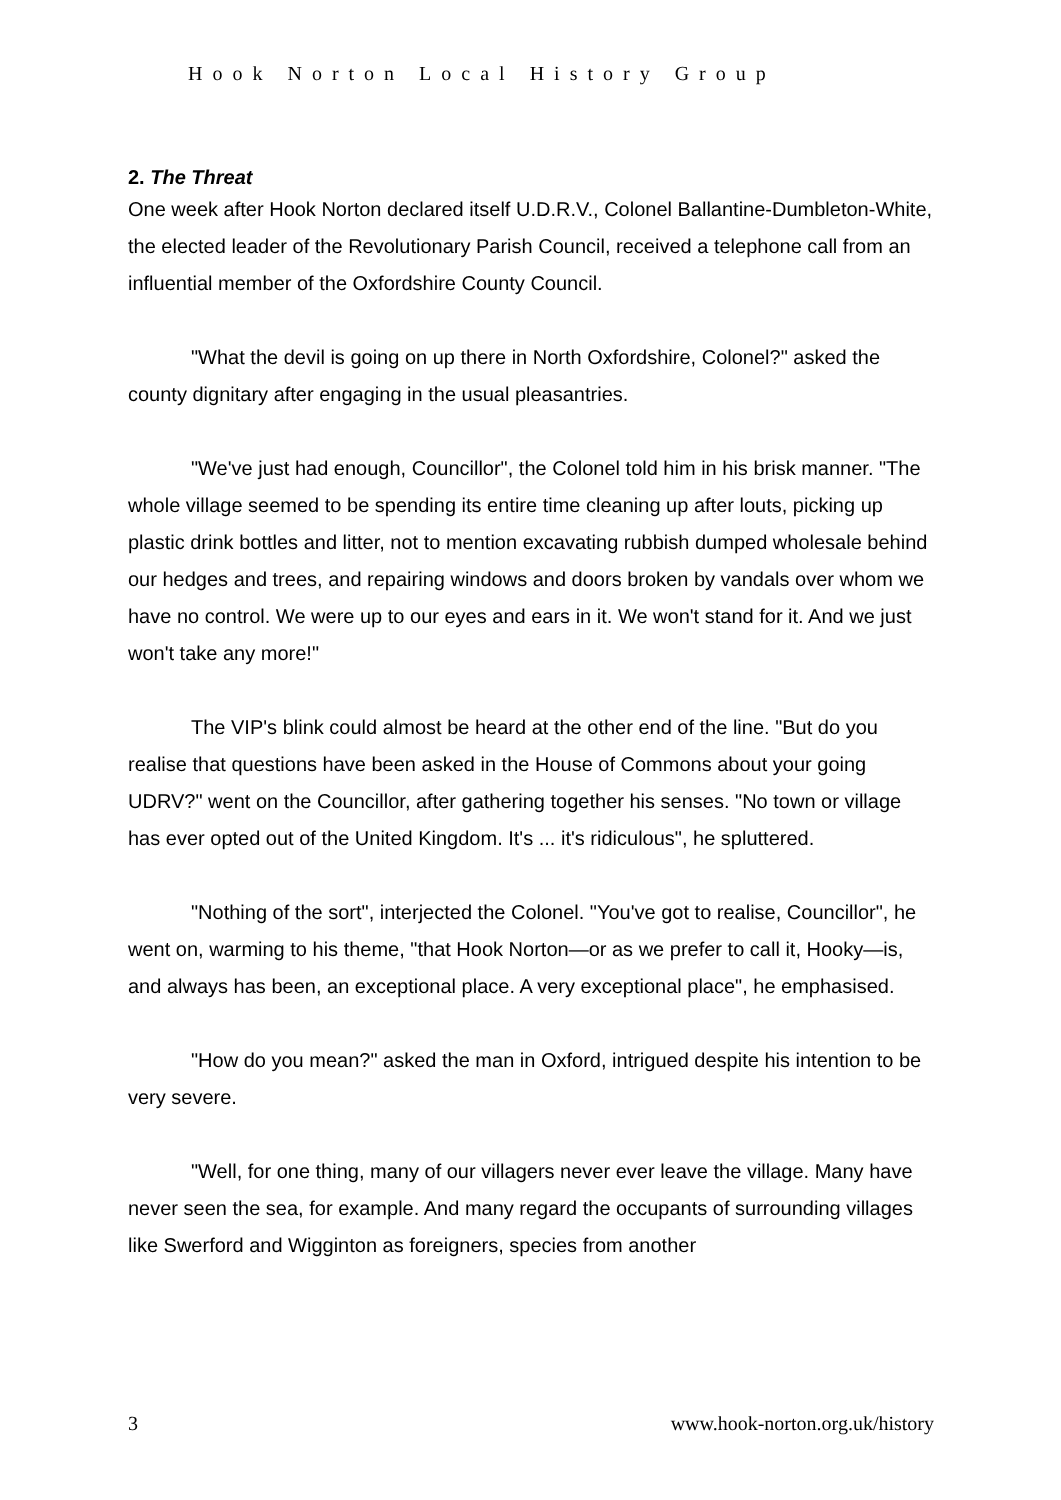Hook Norton Local History Group
2. The Threat
One week after Hook Norton declared itself U.D.R.V., Colonel Ballantine-Dumbleton-White, the elected leader of the Revolutionary Parish Council, received a telephone call from an influential member of the Oxfordshire County Council.
"What the devil is going on up there in North Oxfordshire, Colonel?" asked the county dignitary after engaging in the usual pleasantries.
"We've just had enough, Councillor", the Colonel told him in his brisk manner. "The whole village seemed to be spending its entire time cleaning up after louts, picking up plastic drink bottles and litter, not to mention excavating rubbish dumped wholesale behind our hedges and trees, and repairing windows and doors broken by vandals over whom we have no control. We were up to our eyes and ears in it. We won't stand for it. And we just won't take any more!"
The VIP's blink could almost be heard at the other end of the line. "But do you realise that questions have been asked in the House of Commons about your going UDRV?" went on the Councillor, after gathering together his senses. "No town or village has ever opted out of the United Kingdom. It's ... it's ridiculous", he spluttered.
"Nothing of the sort", interjected the Colonel. "You've got to realise, Councillor", he went on, warming to his theme, "that Hook Norton—or as we prefer to call it, Hooky—is, and always has been, an exceptional place. A very exceptional place", he emphasised.
"How do you mean?" asked the man in Oxford, intrigued despite his intention to be very severe.
"Well, for one thing, many of our villagers never ever leave the village. Many have never seen the sea, for example. And many regard the occupants of surrounding villages like Swerford and Wigginton as foreigners, species from another
3 www.hook-norton.org.uk/history